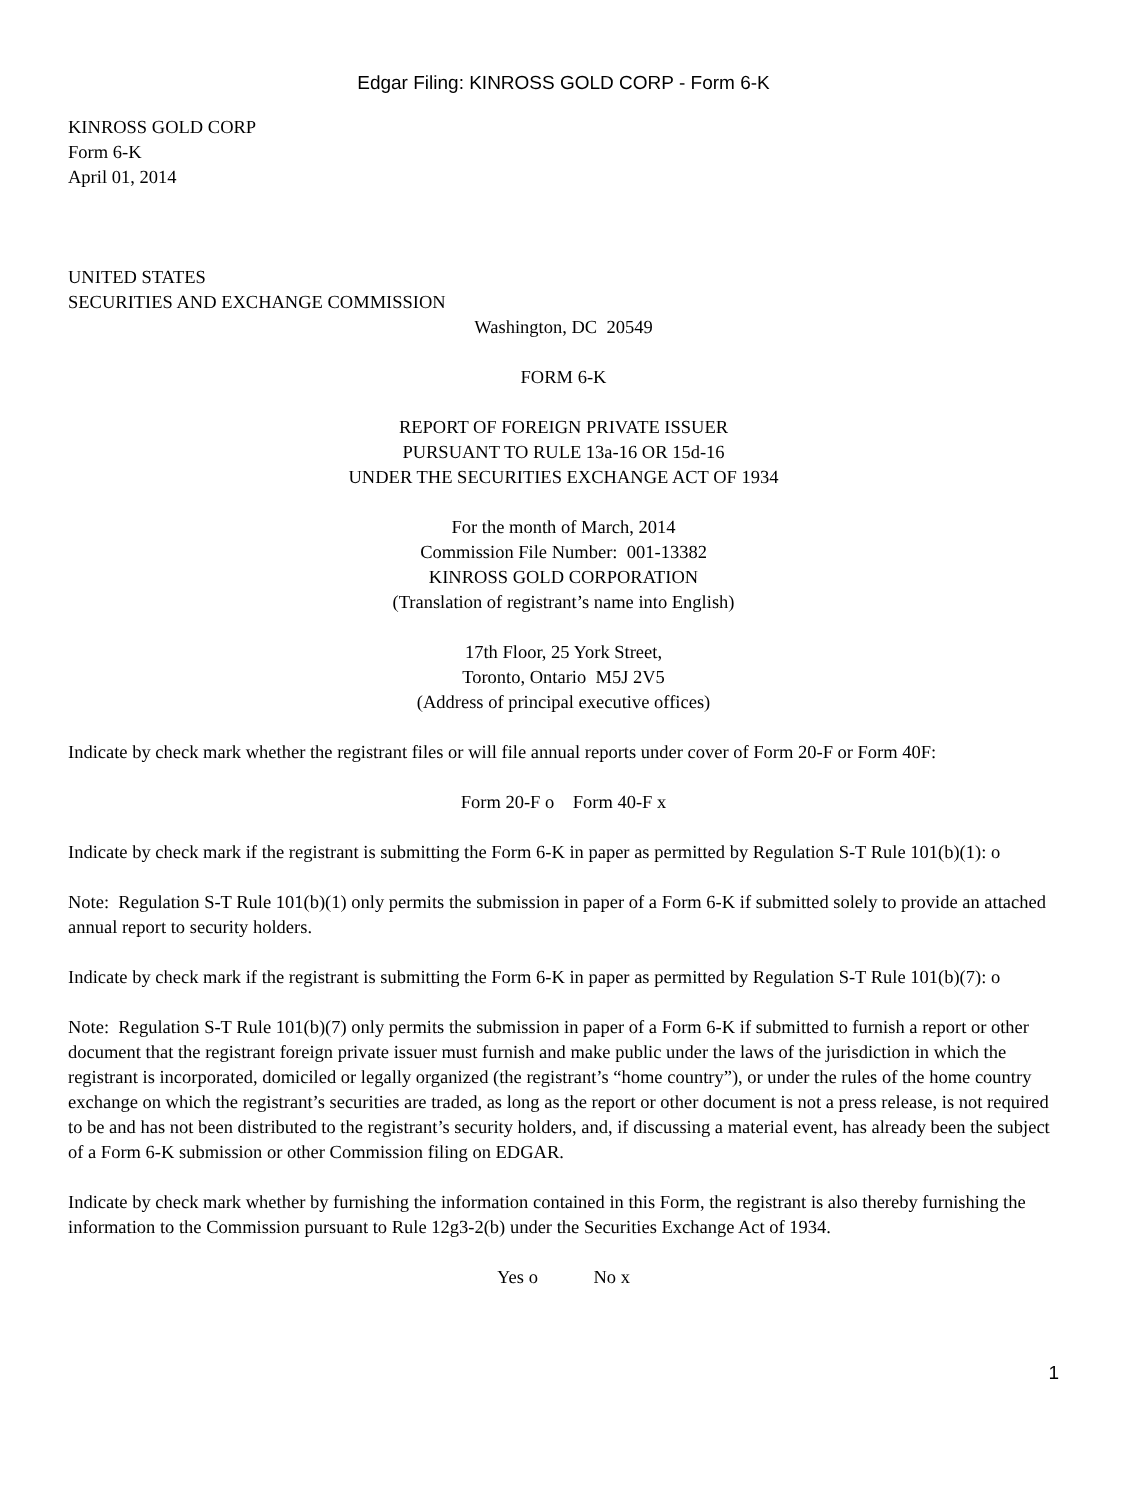Edgar Filing: KINROSS GOLD CORP - Form 6-K
KINROSS GOLD CORP
Form 6-K
April 01, 2014
UNITED STATES
SECURITIES AND EXCHANGE COMMISSION
Washington, DC 20549
FORM 6-K
REPORT OF FOREIGN PRIVATE ISSUER
PURSUANT TO RULE 13a-16 OR 15d-16
UNDER THE SECURITIES EXCHANGE ACT OF 1934
For the month of March, 2014
Commission File Number: 001-13382
KINROSS GOLD CORPORATION
(Translation of registrant’s name into English)
17th Floor, 25 York Street,
Toronto, Ontario M5J 2V5
(Address of principal executive offices)
Indicate by check mark whether the registrant files or will file annual reports under cover of Form 20-F or Form 40F:
Form 20-F o Form 40-F x
Indicate by check mark if the registrant is submitting the Form 6-K in paper as permitted by Regulation S-T Rule 101(b)(1): o
Note: Regulation S-T Rule 101(b)(1) only permits the submission in paper of a Form 6-K if submitted solely to provide an attached annual report to security holders.
Indicate by check mark if the registrant is submitting the Form 6-K in paper as permitted by Regulation S-T Rule 101(b)(7): o
Note: Regulation S-T Rule 101(b)(7) only permits the submission in paper of a Form 6-K if submitted to furnish a report or other document that the registrant foreign private issuer must furnish and make public under the laws of the jurisdiction in which the registrant is incorporated, domiciled or legally organized (the registrant’s “home country”), or under the rules of the home country exchange on which the registrant’s securities are traded, as long as the report or other document is not a press release, is not required to be and has not been distributed to the registrant’s security holders, and, if discussing a material event, has already been the subject of a Form 6-K submission or other Commission filing on EDGAR.
Indicate by check mark whether by furnishing the information contained in this Form, the registrant is also thereby furnishing the information to the Commission pursuant to Rule 12g3-2(b) under the Securities Exchange Act of 1934.
Yes o No x
1